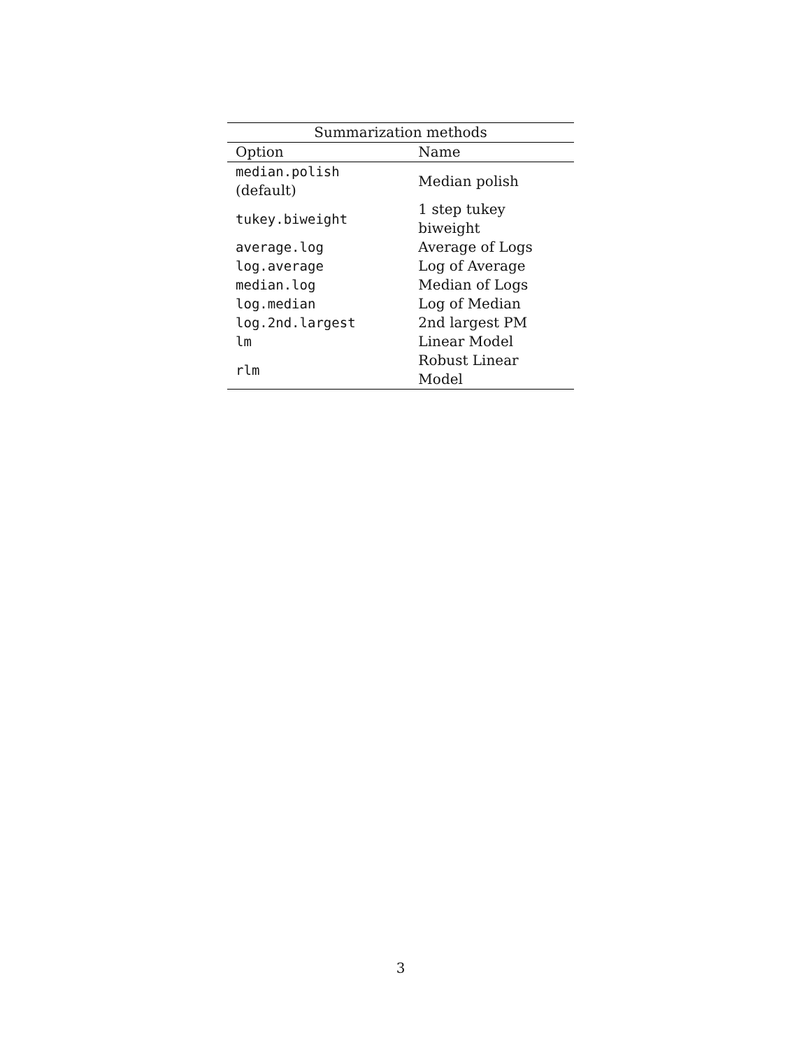| Summarization methods | |
| --- | --- |
| Option | Name |
| median.polish (default) | Median polish |
| tukey.biweight | 1 step tukey biweight |
| average.log | Average of Logs |
| log.average | Log of Average |
| median.log | Median of Logs |
| log.median | Log of Median |
| log.2nd.largest | 2nd largest PM |
| lm | Linear Model |
| rlm | Robust Linear Model |
3